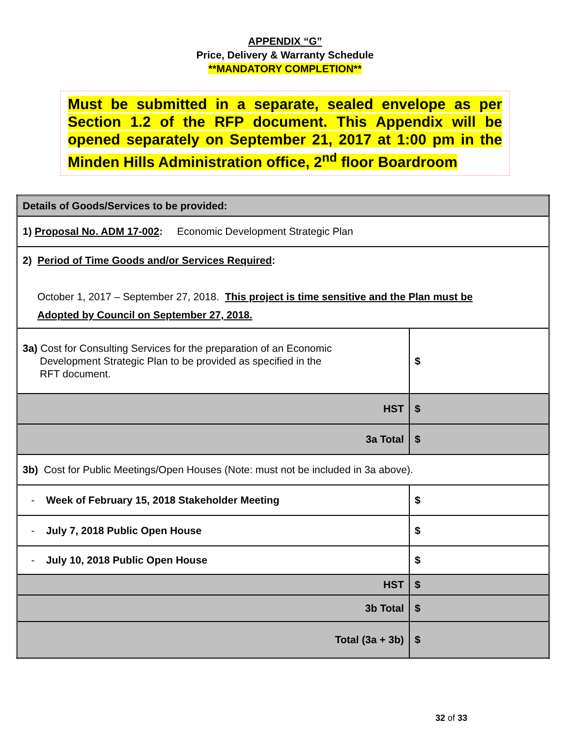APPENDIX “G”
Price, Delivery & Warranty Schedule
**MANDATORY COMPLETION**
Must be submitted in a separate, sealed envelope as per Section 1.2 of the RFP document. This Appendix will be opened separately on September 21, 2017 at 1:00 pm in the Minden Hills Administration office, 2<sup>nd</sup> floor Boardroom
| Details of Goods/Services to be provided: | |
| 1) Proposal No. ADM 17-002 : Economic Development Strategic Plan | |
| 2) Period of Time Goods and/or Services Required : October 1, 2017 – September 27, 2018. This project is time sensitive and the Plan must be Adopted by Council on September 27, 2018. | |
| 3a) Cost for Consulting Services for the preparation of an Economic Development Strategic Plan to be provided as specified in the RFT document. | $ |
| HST | $ |
| 3a Total | $ |
| 3b) Cost for Public Meetings/Open Houses (Note: must not be included in 3a above). | |
| - Week of February 15, 2018 Stakeholder Meeting | $ |
| - July 7, 2018 Public Open House | $ |
| - July 10, 2018 Public Open House | $ |
| HST | $ |
| 3b Total | $ |
| Total (3a + 3b) | $ |
32 of 33